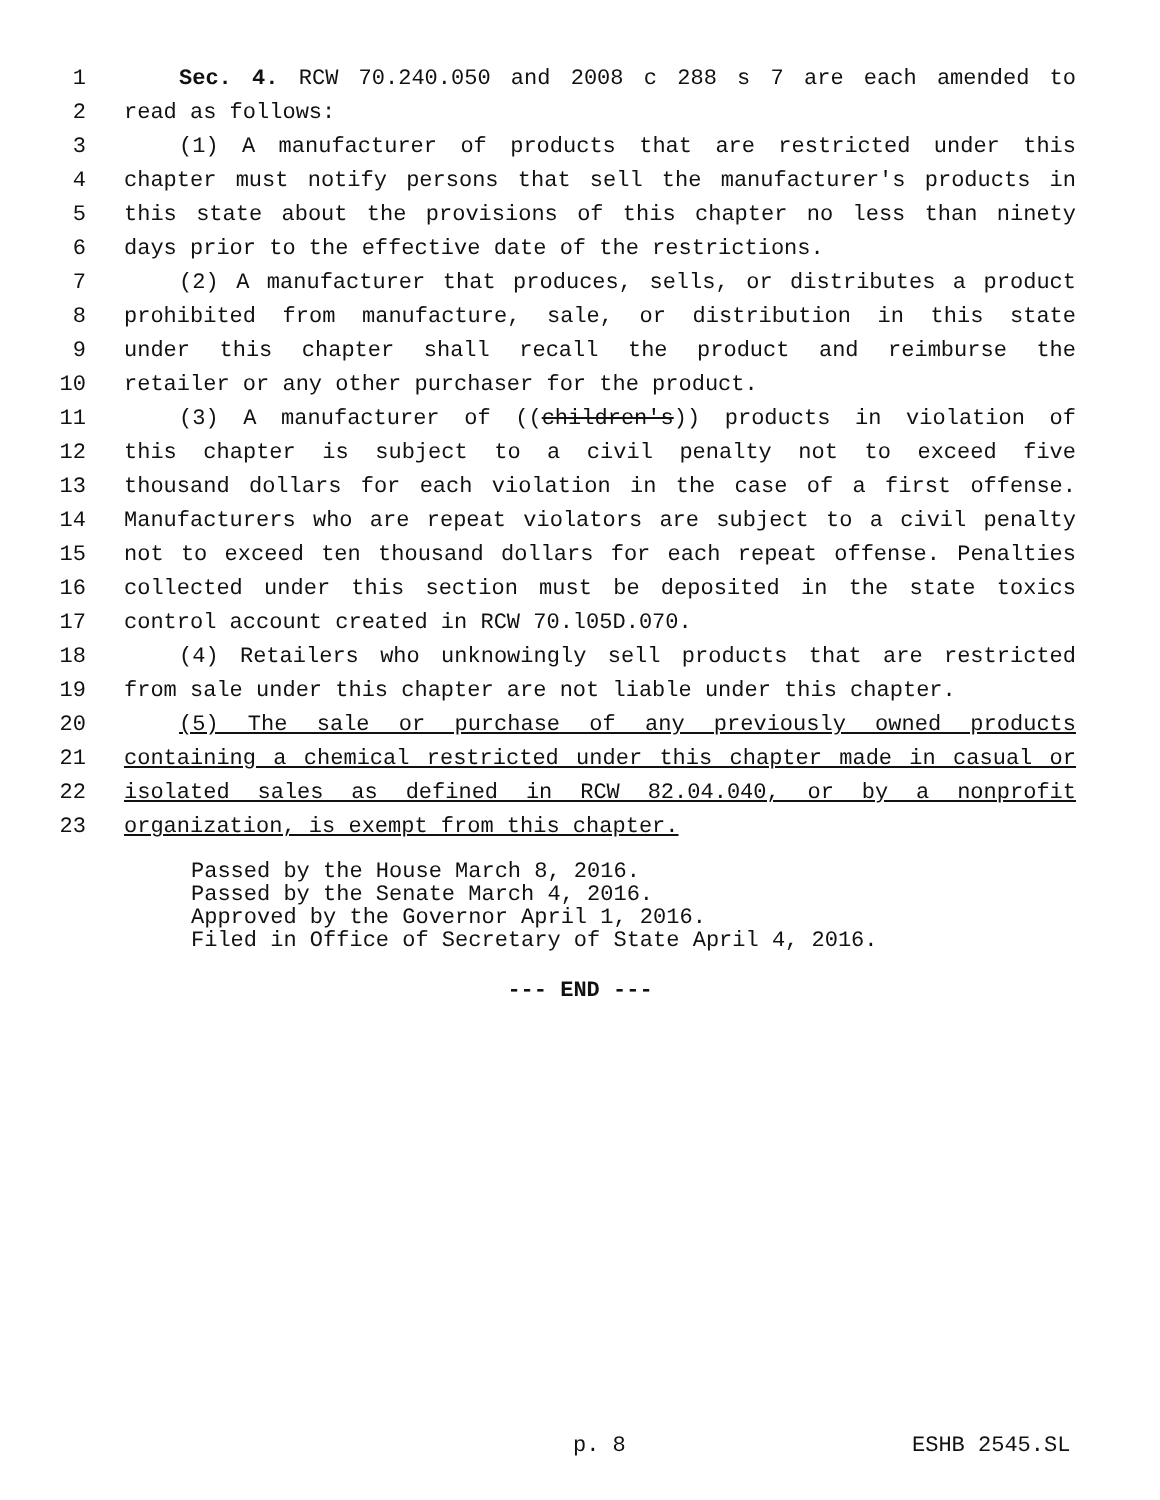1 Sec. 4. RCW 70.240.050 and 2008 c 288 s 7 are each amended to
2 read as follows:
3 (1) A manufacturer of products that are restricted under this
4 chapter must notify persons that sell the manufacturer's products in
5 this state about the provisions of this chapter no less than ninety
6 days prior to the effective date of the restrictions.
7 (2) A manufacturer that produces, sells, or distributes a product
8 prohibited from manufacture, sale, or distribution in this state
9 under this chapter shall recall the product and reimburse the
10 retailer or any other purchaser for the product.
11 (3) A manufacturer of ((children's)) products in violation of
12 this chapter is subject to a civil penalty not to exceed five
13 thousand dollars for each violation in the case of a first offense.
14 Manufacturers who are repeat violators are subject to a civil penalty
15 not to exceed ten thousand dollars for each repeat offense. Penalties
16 collected under this section must be deposited in the state toxics
17 control account created in RCW 70.l05D.070.
18 (4) Retailers who unknowingly sell products that are restricted
19 from sale under this chapter are not liable under this chapter.
20 (5) The sale or purchase of any previously owned products
21 containing a chemical restricted under this chapter made in casual or
22 isolated sales as defined in RCW 82.04.040, or by a nonprofit
23 organization, is exempt from this chapter.
Passed by the House March 8, 2016.
Passed by the Senate March 4, 2016.
Approved by the Governor April 1, 2016.
Filed in Office of Secretary of State April 4, 2016.
--- END ---
p. 8 ESHB 2545.SL